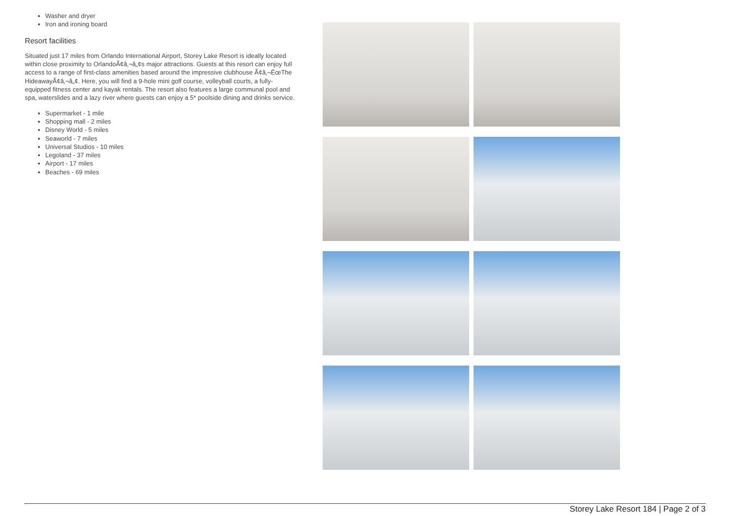Washer and dryer
Iron and ironing board
Resort facilities
Situated just 17 miles from Orlando International Airport, Storey Lake Resort is ideally located within close proximity to OrlandoÃ¢â‚¬â„¢s major attractions. Guests at this resort can enjoy full access to a range of first-class amenities based around the impressive clubhouse Ã¢â‚¬ËœThe HideawayÃ¢â‚¬â„¢. Here, you will find a 9-hole mini golf course, volleyball courts, a fully-equipped fitness center and kayak rentals. The resort also features a large communal pool and spa, waterslides and a lazy river where guests can enjoy a 5* poolside dining and drinks service.
Supermarket - 1 mile
Shopping mall - 2 miles
Disney World - 5 miles
Seaworld - 7 miles
Universal Studios - 10 miles
Legoland - 37 miles
Airport - 17 miles
Beaches - 69 miles
Storey Lake Resort 184 | Page 2 of 3